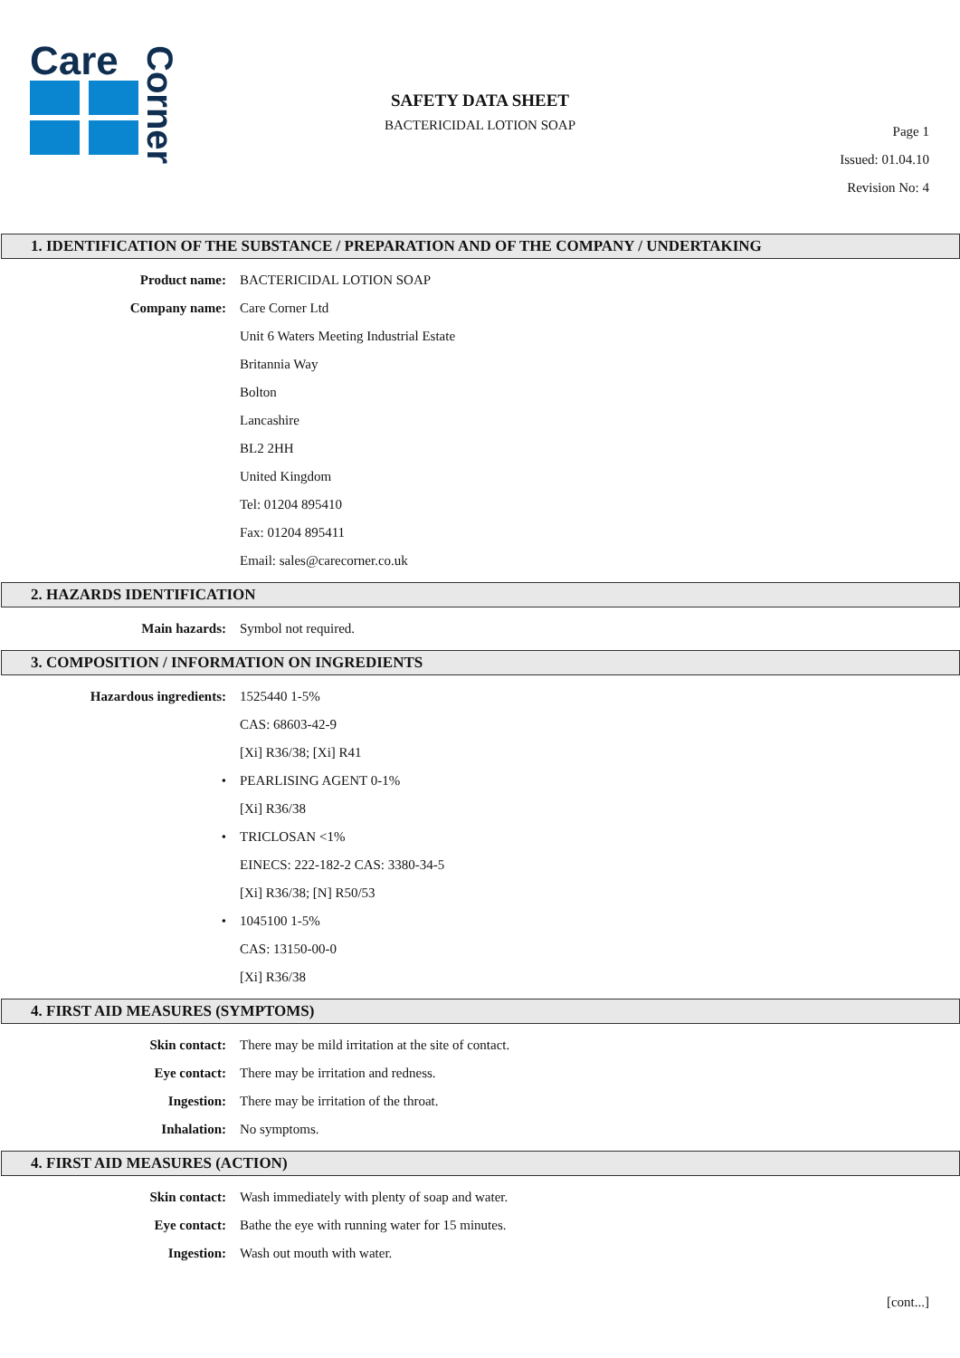Care
Corner
SAFETY DATA SHEET
BACTERICIDAL LOTION SOAP
Page 1
Issued: 01.04.10
Revision No: 4
1. IDENTIFICATION OF THE SUBSTANCE / PREPARATION AND OF THE COMPANY / UNDERTAKING
Product name: BACTERICIDAL LOTION SOAP
Company name: Care Corner Ltd
Unit 6 Waters Meeting Industrial Estate
Britannia Way
Bolton
Lancashire
BL2 2HH
United Kingdom
Tel: 01204 895410
Fax: 01204 895411
Email: sales@carecorner.co.uk
2. HAZARDS IDENTIFICATION
Main hazards: Symbol not required.
3. COMPOSITION / INFORMATION ON INGREDIENTS
Hazardous ingredients: 1525440 1-5%
CAS: 68603-42-9
[Xi] R36/38; [Xi] R41
• PEARLISING AGENT 0-1%
[Xi] R36/38
• TRICLOSAN <1%
EINECS: 222-182-2 CAS: 3380-34-5
[Xi] R36/38; [N] R50/53
• 1045100 1-5%
CAS: 13150-00-0
[Xi] R36/38
4. FIRST AID MEASURES (SYMPTOMS)
Skin contact: There may be mild irritation at the site of contact.
Eye contact: There may be irritation and redness.
Ingestion: There may be irritation of the throat.
Inhalation: No symptoms.
4. FIRST AID MEASURES (ACTION)
Skin contact: Wash immediately with plenty of soap and water.
Eye contact: Bathe the eye with running water for 15 minutes.
Ingestion: Wash out mouth with water.
[cont...]